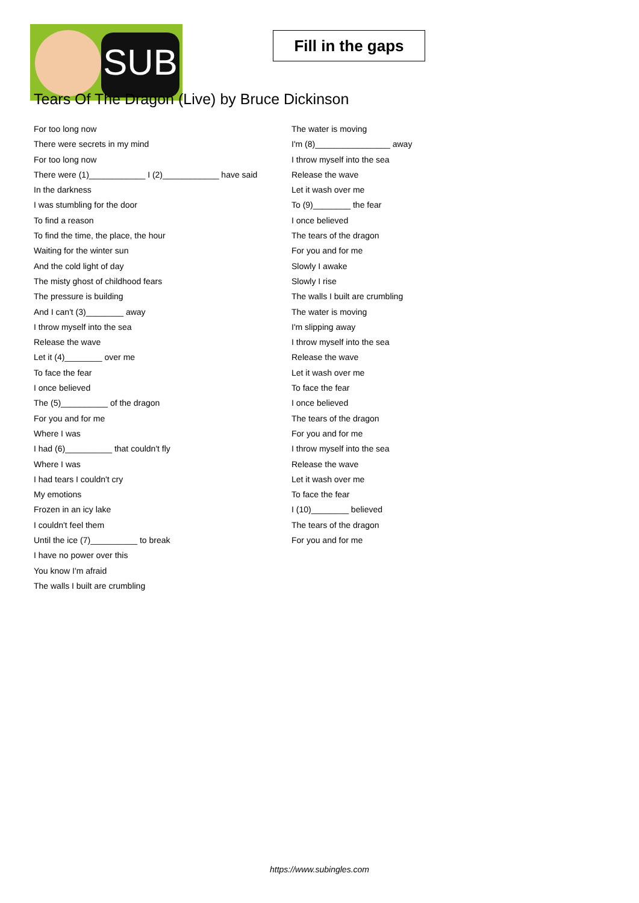SUB
Fill in the gaps
Tears Of The Dragon (Live) by Bruce Dickinson
For too long now
There were secrets in my mind
For too long now
There were (1)____________ I (2)____________ have said
In the darkness
I was stumbling for the door
To find a reason
To find the time, the place, the hour
Waiting for the winter sun
And the cold light of day
The misty ghost of childhood fears
The pressure is building
And I can't (3)________ away
I throw myself into the sea
Release the wave
Let it (4)________ over me
To face the fear
I once believed
The (5)__________ of the dragon
For you and for me
Where I was
I had (6)__________ that couldn't fly
Where I was
I had tears I couldn't cry
My emotions
Frozen in an icy lake
I couldn't feel them
Until the ice (7)__________ to break
I have no power over this
You know I'm afraid
The walls I built are crumbling
The water is moving
I'm (8)________________ away
I throw myself into the sea
Release the wave
Let it wash over me
To (9)________ the fear
I once believed
The tears of the dragon
For you and for me
Slowly I awake
Slowly I rise
The walls I built are crumbling
The water is moving
I'm slipping away
I throw myself into the sea
Release the wave
Let it wash over me
To face the fear
I once believed
The tears of the dragon
For you and for me
I throw myself into the sea
Release the wave
Let it wash over me
To face the fear
I (10)________ believed
The tears of the dragon
For you and for me
https://www.subingles.com